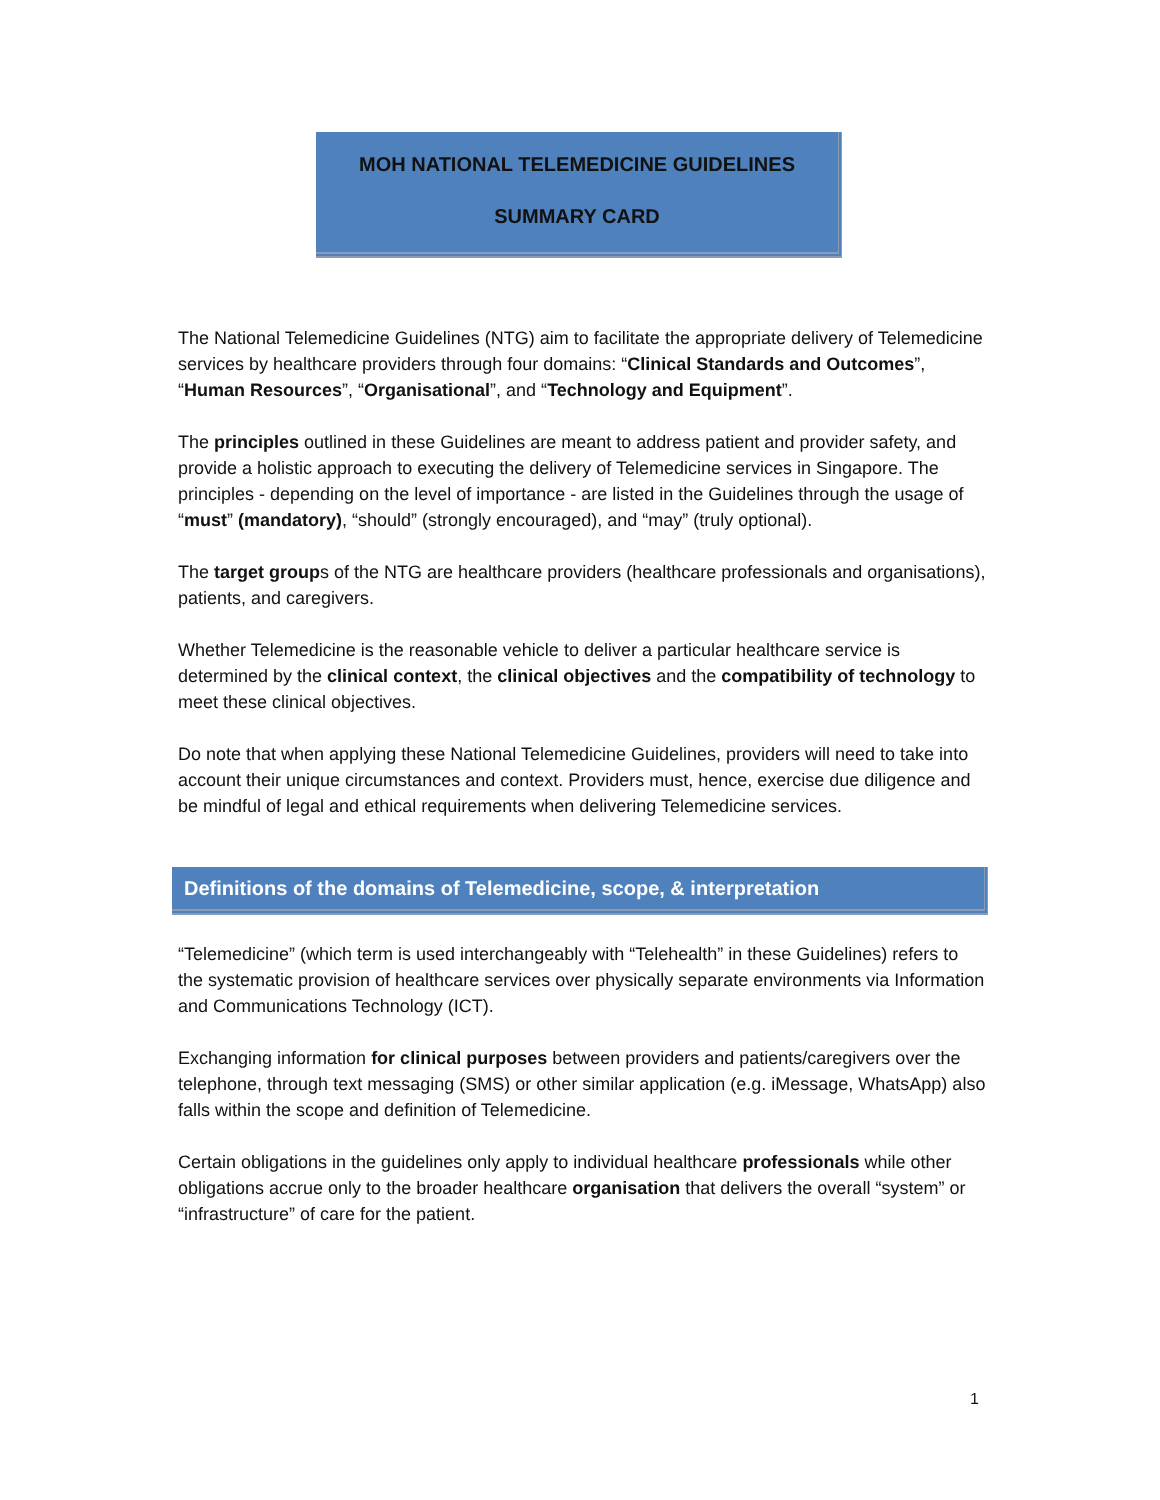MOH NATIONAL TELEMEDICINE GUIDELINES
SUMMARY CARD
The National Telemedicine Guidelines (NTG) aim to facilitate the appropriate delivery of Telemedicine services by healthcare providers through four domains: “Clinical Standards and Outcomes”, “Human Resources”, “Organisational”, and “Technology and Equipment”.
The principles outlined in these Guidelines are meant to address patient and provider safety, and provide a holistic approach to executing the delivery of Telemedicine services in Singapore. The principles - depending on the level of importance - are listed in the Guidelines through the usage of “must” (mandatory), “should” (strongly encouraged), and “may” (truly optional).
The target groups of the NTG are healthcare providers (healthcare professionals and organisations), patients, and caregivers.
Whether Telemedicine is the reasonable vehicle to deliver a particular healthcare service is determined by the clinical context, the clinical objectives and the compatibility of technology to meet these clinical objectives.
Do note that when applying these National Telemedicine Guidelines, providers will need to take into account their unique circumstances and context. Providers must, hence, exercise due diligence and be mindful of legal and ethical requirements when delivering Telemedicine services.
Definitions of the domains of Telemedicine, scope, & interpretation
“Telemedicine” (which term is used interchangeably with “Telehealth” in these Guidelines) refers to the systematic provision of healthcare services over physically separate environments via Information and Communications Technology (ICT).
Exchanging information for clinical purposes between providers and patients/caregivers over the telephone, through text messaging (SMS) or other similar application (e.g. iMessage, WhatsApp) also falls within the scope and definition of Telemedicine.
Certain obligations in the guidelines only apply to individual healthcare professionals while other obligations accrue only to the broader healthcare organisation that delivers the overall “system” or “infrastructure” of care for the patient.
1